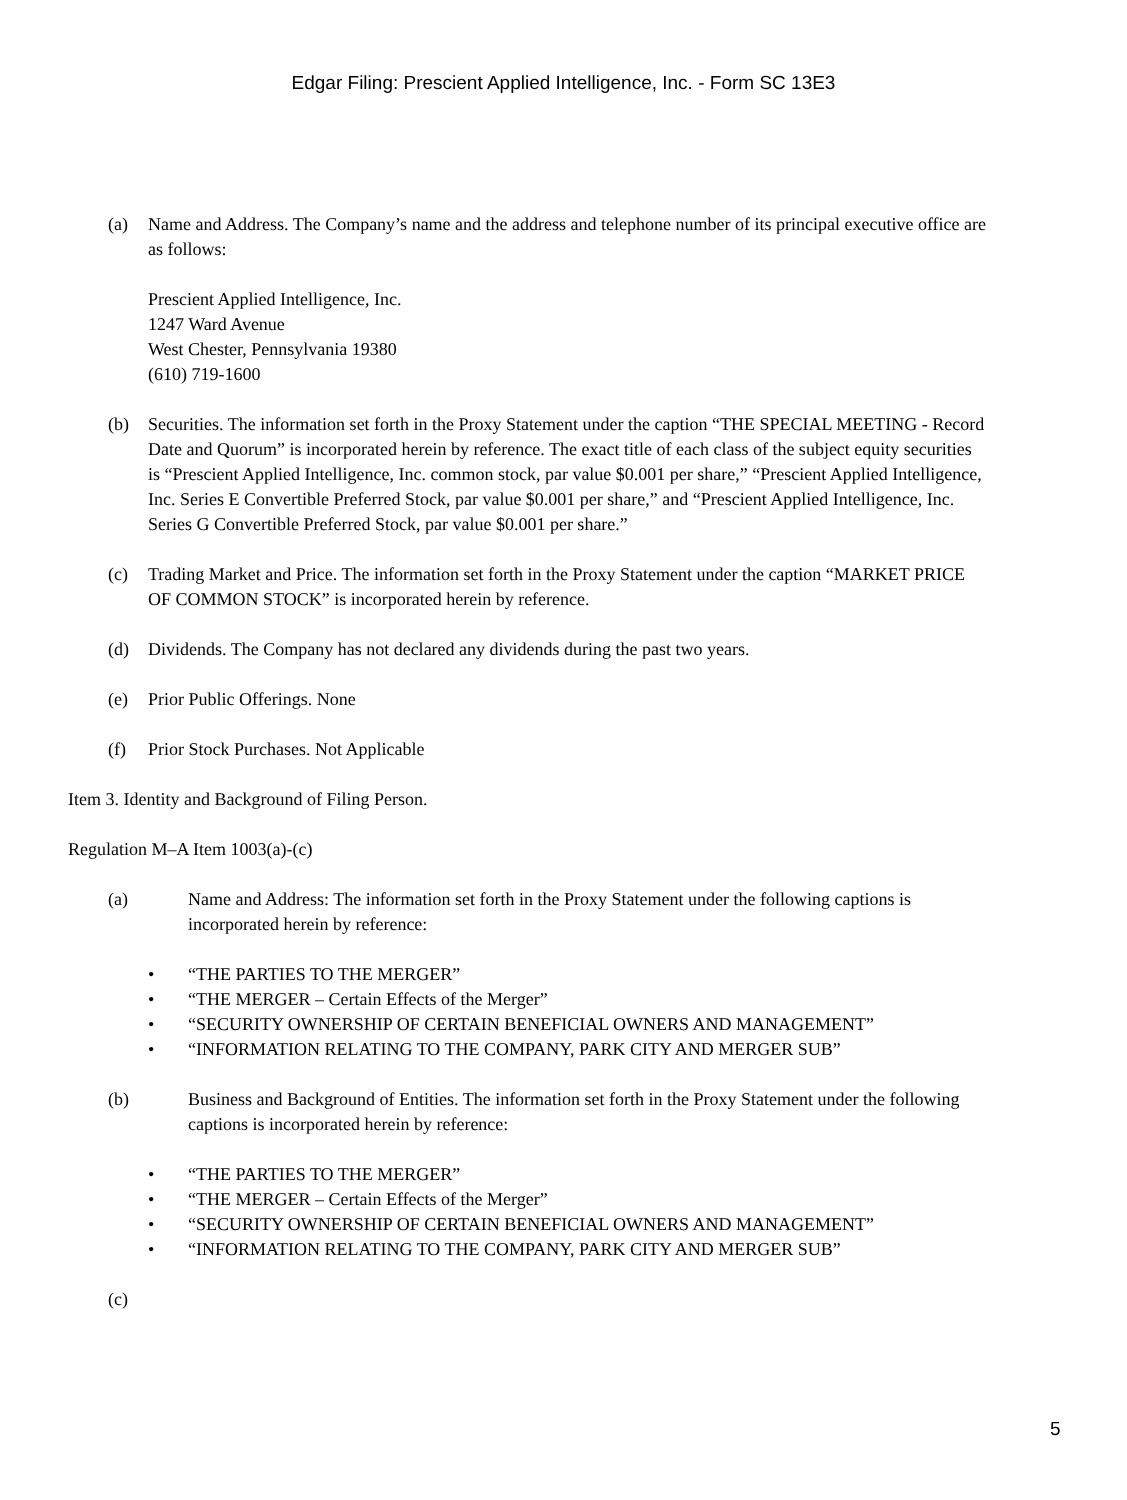Edgar Filing: Prescient Applied Intelligence, Inc. - Form SC 13E3
(a) Name and Address. The Company’s name and the address and telephone number of its principal executive office are as follows:
Prescient Applied Intelligence, Inc.
1247 Ward Avenue
West Chester, Pennsylvania 19380
(610) 719-1600
(b) Securities. The information set forth in the Proxy Statement under the caption “THE SPECIAL MEETING - Record Date and Quorum” is incorporated herein by reference. The exact title of each class of the subject equity securities is “Prescient Applied Intelligence, Inc. common stock, par value $0.001 per share,” “Prescient Applied Intelligence, Inc. Series E Convertible Preferred Stock, par value $0.001 per share,” and “Prescient Applied Intelligence, Inc. Series G Convertible Preferred Stock, par value $0.001 per share.”
(c) Trading Market and Price. The information set forth in the Proxy Statement under the caption “MARKET PRICE OF COMMON STOCK” is incorporated herein by reference.
(d) Dividends. The Company has not declared any dividends during the past two years.
(e) Prior Public Offerings. None
(f) Prior Stock Purchases. Not Applicable
Item 3. Identity and Background of Filing Person.
Regulation M–A Item 1003(a)-(c)
(a) Name and Address: The information set forth in the Proxy Statement under the following captions is incorporated herein by reference:
• “THE PARTIES TO THE MERGER”
• “THE MERGER – Certain Effects of the Merger”
• “SECURITY OWNERSHIP OF CERTAIN BENEFICIAL OWNERS AND MANAGEMENT”
• “INFORMATION RELATING TO THE COMPANY, PARK CITY AND MERGER SUB”
(b) Business and Background of Entities. The information set forth in the Proxy Statement under the following captions is incorporated herein by reference:
• “THE PARTIES TO THE MERGER”
• “THE MERGER – Certain Effects of the Merger”
• “SECURITY OWNERSHIP OF CERTAIN BENEFICIAL OWNERS AND MANAGEMENT”
• “INFORMATION RELATING TO THE COMPANY, PARK CITY AND MERGER SUB”
(c)
5